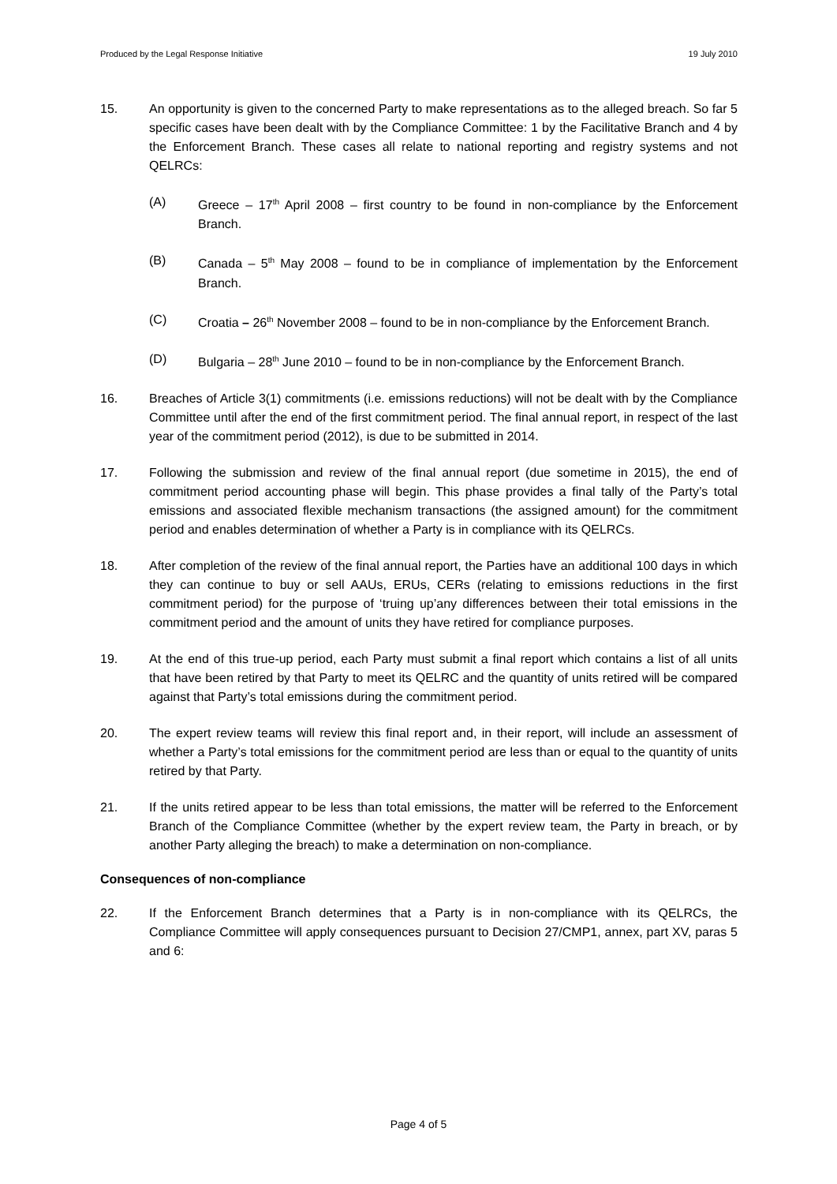Produced by the Legal Response Initiative 19 July 2010
15. An opportunity is given to the concerned Party to make representations as to the alleged breach. So far 5 specific cases have been dealt with by the Compliance Committee: 1 by the Facilitative Branch and 4 by the Enforcement Branch. These cases all relate to national reporting and registry systems and not QELRCs:
(A) Greece – 17<sup>th</sup> April 2008 – first country to be found in non-compliance by the Enforcement Branch.
(B) Canada – 5<sup>th</sup> May 2008 – found to be in compliance of implementation by the Enforcement Branch.
(C) Croatia – 26<sup>th</sup> November 2008 – found to be in non-compliance by the Enforcement Branch.
(D) Bulgaria – 28<sup>th</sup> June 2010 – found to be in non-compliance by the Enforcement Branch.
16. Breaches of Article 3(1) commitments (i.e. emissions reductions) will not be dealt with by the Compliance Committee until after the end of the first commitment period. The final annual report, in respect of the last year of the commitment period (2012), is due to be submitted in 2014.
17. Following the submission and review of the final annual report (due sometime in 2015), the end of commitment period accounting phase will begin. This phase provides a final tally of the Party’s total emissions and associated flexible mechanism transactions (the assigned amount) for the commitment period and enables determination of whether a Party is in compliance with its QELRCs.
18. After completion of the review of the final annual report, the Parties have an additional 100 days in which they can continue to buy or sell AAUs, ERUs, CERs (relating to emissions reductions in the first commitment period) for the purpose of ‘truing up’any differences between their total emissions in the commitment period and the amount of units they have retired for compliance purposes.
19. At the end of this true-up period, each Party must submit a final report which contains a list of all units that have been retired by that Party to meet its QELRC and the quantity of units retired will be compared against that Party’s total emissions during the commitment period.
20. The expert review teams will review this final report and, in their report, will include an assessment of whether a Party’s total emissions for the commitment period are less than or equal to the quantity of units retired by that Party.
21. If the units retired appear to be less than total emissions, the matter will be referred to the Enforcement Branch of the Compliance Committee (whether by the expert review team, the Party in breach, or by another Party alleging the breach) to make a determination on non-compliance.
Consequences of non-compliance
22. If the Enforcement Branch determines that a Party is in non-compliance with its QELRCs, the Compliance Committee will apply consequences pursuant to Decision 27/CMP1, annex, part XV, paras 5 and 6:
Page 4 of 5